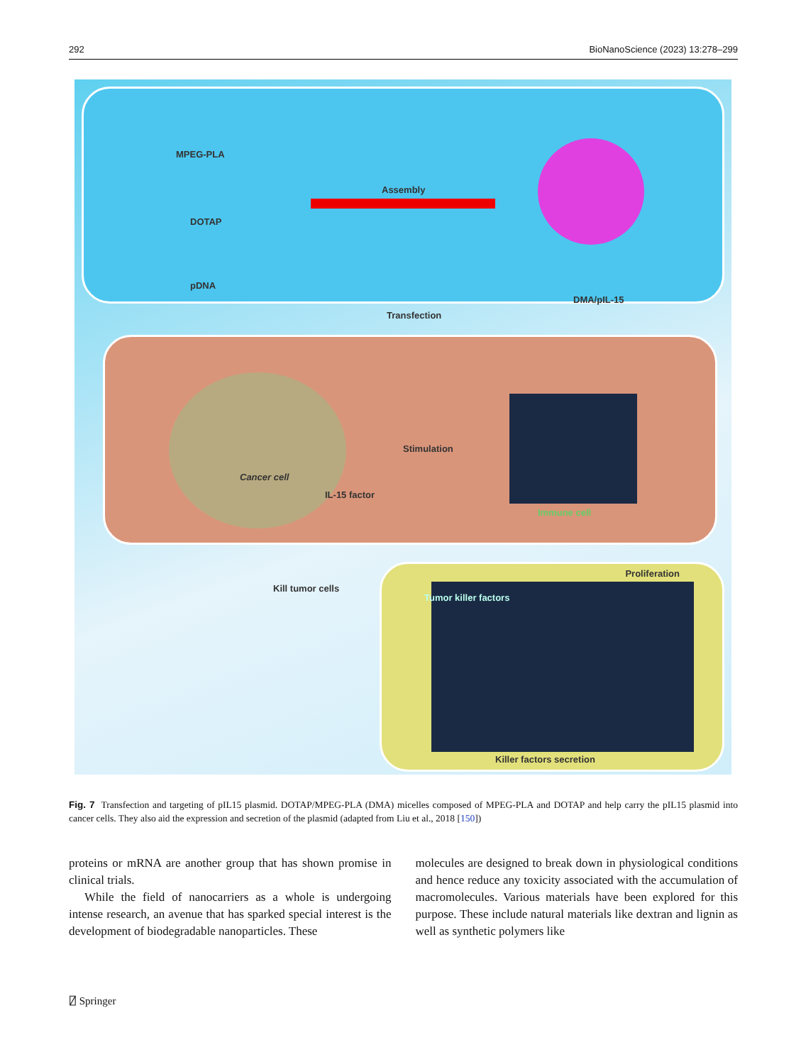292 BioNanoScience (2023) 13:278–299
MPEG-PLA
DOTAP
pDNA
Assembly
DMA/pIL-15
Transfection
Cancer cell
IL-15 factor
Stimulation
Immune cell
Kill tumor cells
Proliferation
Tumor killer factors
Killer factors secretion
Fig. 7 Transfection and targeting of pIL15 plasmid. DOTAP/MPEG-PLA (DMA) micelles composed of MPEG-PLA and DOTAP and help carry the pIL15 plasmid into cancer cells. They also aid the expression and secretion of the plasmid (adapted from Liu et al., 2018 [150])
proteins or mRNA are another group that has shown promise in clinical trials.
While the field of nanocarriers as a whole is undergoing intense research, an avenue that has sparked special interest is the development of biodegradable nanoparticles. These
molecules are designed to break down in physiological conditions and hence reduce any toxicity associated with the accumulation of macromolecules. Various materials have been explored for this purpose. These include natural materials like dextran and lignin as well as synthetic polymers like
⍁ Springer